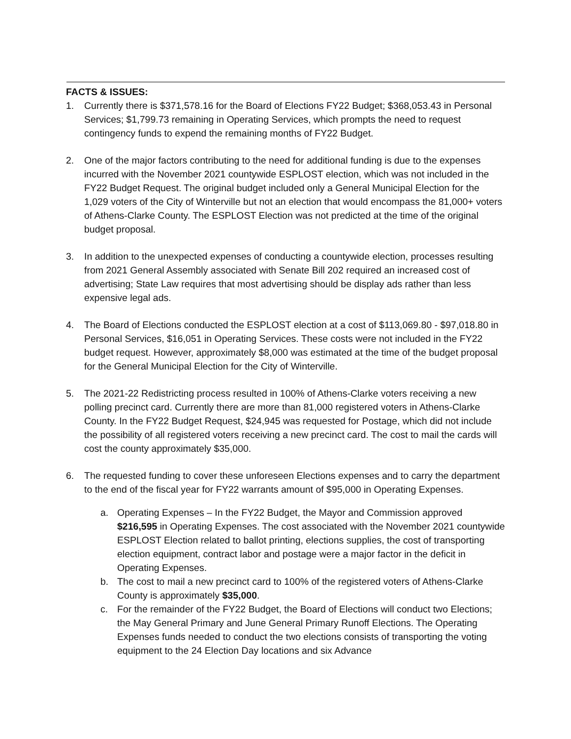FACTS & ISSUES:
1. Currently there is $371,578.16 for the Board of Elections FY22 Budget; $368,053.43 in Personal Services; $1,799.73 remaining in Operating Services, which prompts the need to request contingency funds to expend the remaining months of FY22 Budget.
2. One of the major factors contributing to the need for additional funding is due to the expenses incurred with the November 2021 countywide ESPLOST election, which was not included in the FY22 Budget Request. The original budget included only a General Municipal Election for the 1,029 voters of the City of Winterville but not an election that would encompass the 81,000+ voters of Athens-Clarke County. The ESPLOST Election was not predicted at the time of the original budget proposal.
3. In addition to the unexpected expenses of conducting a countywide election, processes resulting from 2021 General Assembly associated with Senate Bill 202 required an increased cost of advertising; State Law requires that most advertising should be display ads rather than less expensive legal ads.
4. The Board of Elections conducted the ESPLOST election at a cost of $113,069.80 - $97,018.80 in Personal Services, $16,051 in Operating Services. These costs were not included in the FY22 budget request. However, approximately $8,000 was estimated at the time of the budget proposal for the General Municipal Election for the City of Winterville.
5. The 2021-22 Redistricting process resulted in 100% of Athens-Clarke voters receiving a new polling precinct card. Currently there are more than 81,000 registered voters in Athens-Clarke County. In the FY22 Budget Request, $24,945 was requested for Postage, which did not include the possibility of all registered voters receiving a new precinct card. The cost to mail the cards will cost the county approximately $35,000.
6. The requested funding to cover these unforeseen Elections expenses and to carry the department to the end of the fiscal year for FY22 warrants amount of $95,000 in Operating Expenses.
a. Operating Expenses – In the FY22 Budget, the Mayor and Commission approved $216,595 in Operating Expenses. The cost associated with the November 2021 countywide ESPLOST Election related to ballot printing, elections supplies, the cost of transporting election equipment, contract labor and postage were a major factor in the deficit in Operating Expenses.
b. The cost to mail a new precinct card to 100% of the registered voters of Athens-Clarke County is approximately $35,000.
c. For the remainder of the FY22 Budget, the Board of Elections will conduct two Elections; the May General Primary and June General Primary Runoff Elections. The Operating Expenses funds needed to conduct the two elections consists of transporting the voting equipment to the 24 Election Day locations and six Advance